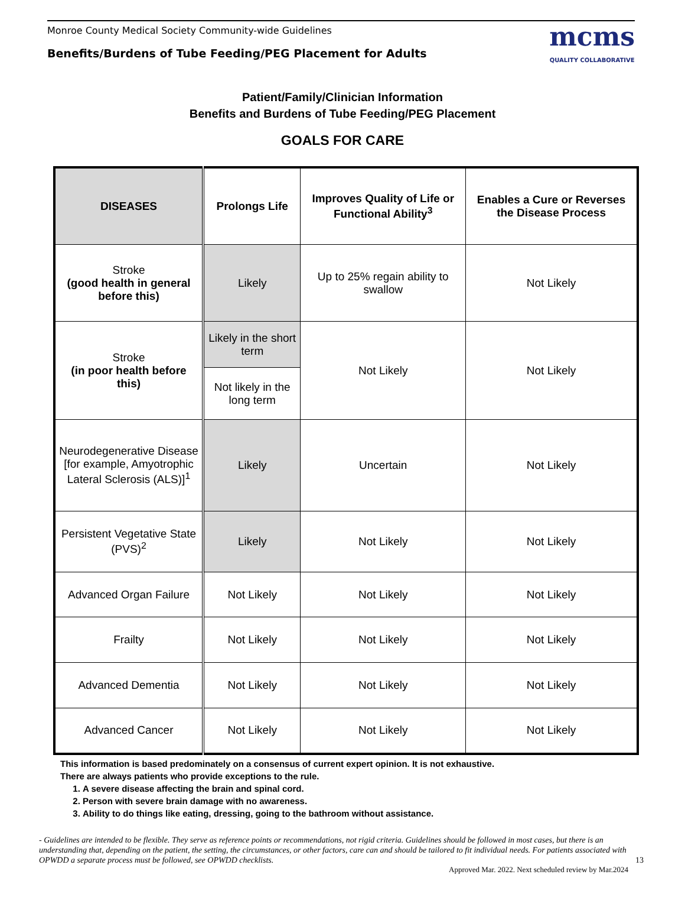Monroe County Medical Society Community-wide Guidelines
Benefits/Burdens of Tube Feeding/PEG Placement for Adults
mcms
QUALITY COLLABORATIVE
Patient/Family/Clinician Information
Benefits and Burdens of Tube Feeding/PEG Placement
GOALS FOR CARE
| DISEASES | Prolongs Life | Improves Quality of Life or Functional Ability<sup>3</sup> | Enables a Cure or Reverses the Disease Process |
| --- | --- | --- | --- |
| Stroke (good health in general before this) | Likely | Up to 25% regain ability to swallow | Not Likely |
| Stroke (in poor health before this) | Likely in the short term | Not Likely | Not Likely |
| | Not likely in the long term | | |
| Neurodegenerative Disease [for example, Amyotrophic Lateral Sclerosis (ALS)]<sup>1</sup> | Likely | Uncertain | Not Likely |
| Persistent Vegetative State (PVS)<sup>2</sup> | Likely | Not Likely | Not Likely |
| Advanced Organ Failure | Not Likely | Not Likely | Not Likely |
| Frailty | Not Likely | Not Likely | Not Likely |
| Advanced Dementia | Not Likely | Not Likely | Not Likely |
| Advanced Cancer | Not Likely | Not Likely | Not Likely |
This information is based predominately on a consensus of current expert opinion. It is not exhaustive.
There are always patients who provide exceptions to the rule.
1. A severe disease affecting the brain and spinal cord.
2. Person with severe brain damage with no awareness.
3. Ability to do things like eating, dressing, going to the bathroom without assistance.
- Guidelines are intended to be flexible. They serve as reference points or recommendations, not rigid criteria. Guidelines should be followed in most cases, but there is an understanding that, depending on the patient, the setting, the circumstances, or other factors, care can and should be tailored to fit individual needs. For patients associated with OPWDD a separate process must be followed, see OPWDD checklists. 13
Approved Mar. 2022. Next scheduled review by Mar.2024